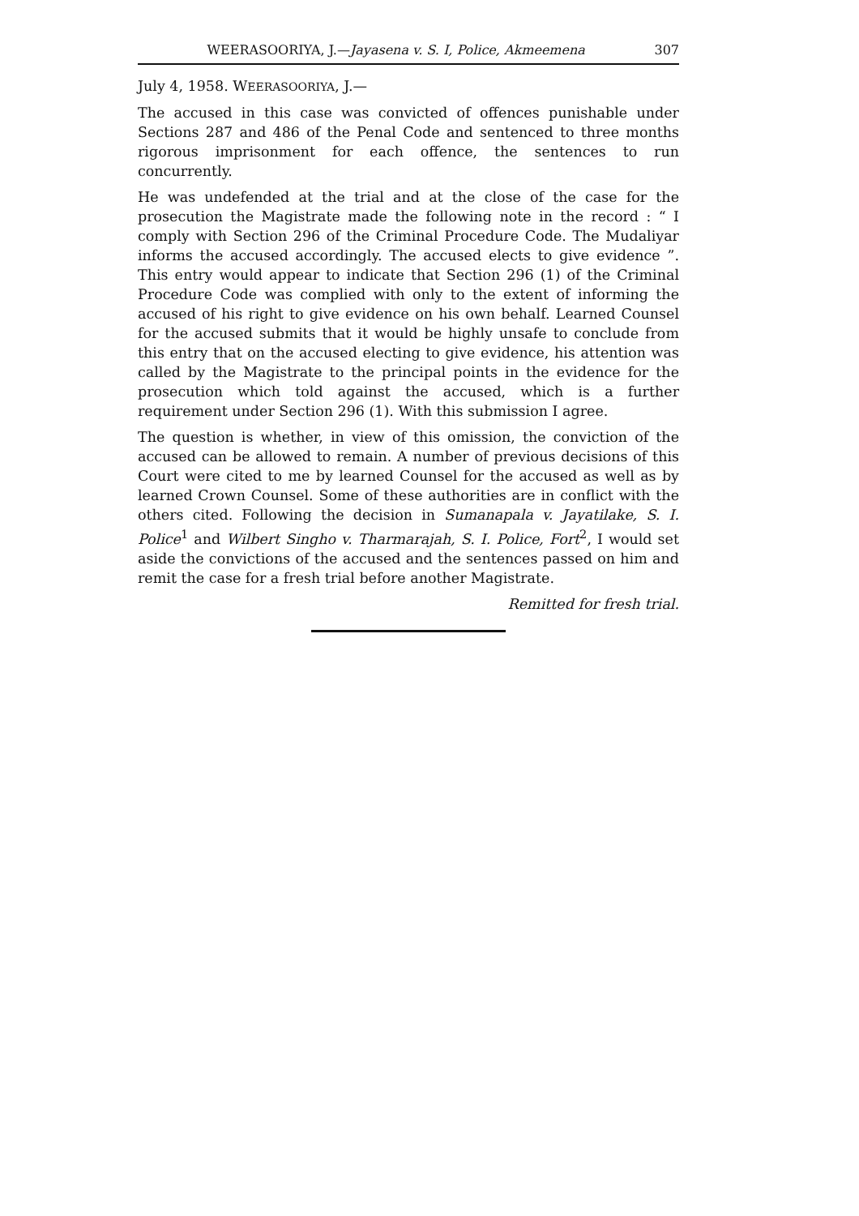WEERASOORIYA, J.—Jayasena v. S. I, Police, Akmeemena 307
July 4, 1958. WEERASOORIYA, J.—
The accused in this case was convicted of offences punishable under Sections 287 and 486 of the Penal Code and sentenced to three months rigorous imprisonment for each offence, the sentences to run concurrently.
He was undefended at the trial and at the close of the case for the prosecution the Magistrate made the following note in the record : “ I comply with Section 296 of the Criminal Procedure Code. The Mudaliyar informs the accused accordingly. The accused elects to give evidence ”. This entry would appear to indicate that Section 296 (1) of the Criminal Procedure Code was complied with only to the extent of informing the accused of his right to give evidence on his own behalf. Learned Counsel for the accused submits that it would be highly unsafe to conclude from this entry that on the accused electing to give evidence, his attention was called by the Magistrate to the principal points in the evidence for the prosecution which told against the accused, which is a further requirement under Section 296 (1). With this submission I agree.
The question is whether, in view of this omission, the conviction of the accused can be allowed to remain. A number of previous decisions of this Court were cited to me by learned Counsel for the accused as well as by learned Crown Counsel. Some of these authorities are in conflict with the others cited. Following the decision in Sumanapala v. Jayatilake, S. I. Police<sup>1</sup> and Wilbert Singho v. Tharmarajah, S. I. Police, Fort<sup>2</sup>, I would set aside the convictions of the accused and the sentences passed on him and remit the case for a fresh trial before another Magistrate.
Remitted for fresh trial.